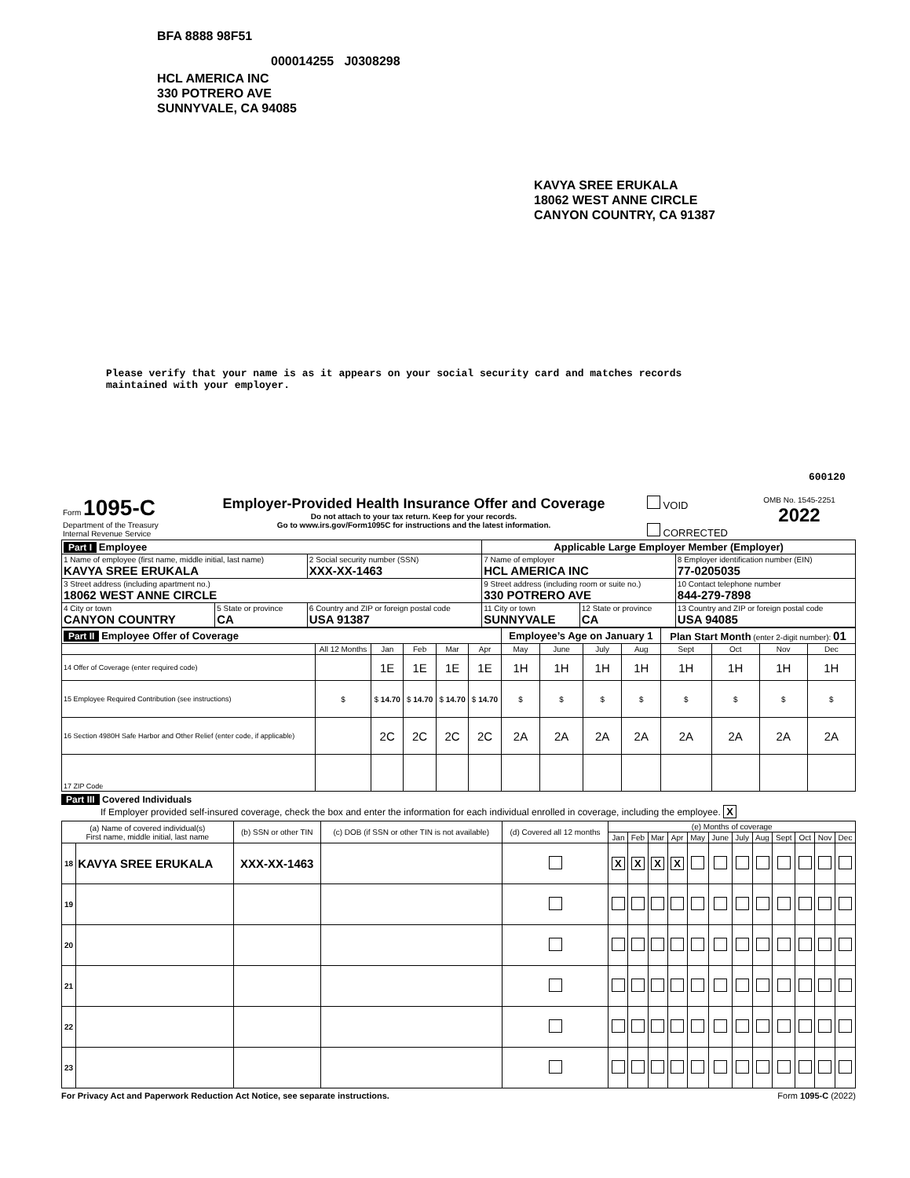BFA 8888 98F51
000014255 J0308298
HCL AMERICA INC
330 POTRERO AVE
SUNNYVALE, CA 94085
KAVYA SREE ERUKALA
18062 WEST ANNE CIRCLE
CANYON COUNTRY, CA 91387
Please verify that your name is as it appears on your social security card and matches records
maintained with your employer.
600120
| Form 1095-C Department of the Treasury Internal Revenue Service | Employer-Provided Health Insurance Offer and Coverage Do not attach to your tax return. Keep for your records. Go to www.irs.gov/Form1095C for instructions and the latest information. | VOID CORRECTED | OMB No. 1545-2251 2022 |
| Part I Employee | | | Applicable Large Employer Member (Employer) | | |
| 1 Name of employee (first name, middle initial, last name) KAVYA SREE ERUKALA | | 2 Social security number (SSN) XXX-XX-1463 | 7 Name of employer HCL AMERICA INC | | 8 Employer identification number (EIN) 77-0205035 |
| 3 Street address (including apartment no.) 18062 WEST ANNE CIRCLE | | | 9 Street address (including room or suite no.) 330 POTRERO AVE | | 10 Contact telephone number 844-279-7898 |
| 4 City or town CANYON COUNTRY | 5 State or province CA | 6 Country and ZIP or foreign postal code USA 91387 | 11 City or town SUNNYVALE | 12 State or province CA | 13 Country and ZIP or foreign postal code USA 94085 |
| Part II Employee Offer of Coverage | | | | | | Employee’s Age on January 1 | | | | Plan Start Month (enter 2-digit number): 01 | | | |
| | All 12 Months | Jan | Feb | Mar | Apr | May | June | July | Aug | Sept | Oct | Nov | Dec |
| 14 Offer of Coverage (enter required code) | | 1E | 1E | 1E | 1E | 1H | 1H | 1H | 1H | 1H | 1H | 1H | 1H |
| 15 Employee Required Contribution (see instructions) | $ | $ 14.70 | $ 14.70 | $ 14.70 | $ 14.70 | $ | $ | $ | $ | $ | $ | $ | $ |
| 16 Section 4980H Safe Harbor and Other Relief (enter code, if applicable) | | 2C | 2C | 2C | 2C | 2A | 2A | 2A | 2A | 2A | 2A | 2A | 2A |
| 17 ZIP Code | | | | | | | | | | | | | |
Part III Covered Individuals
If Employer provided self-insured coverage, check the box and enter the information for each individual enrolled in coverage, including the employee. X
| (a) Name of covered individual(s) First name, middle initial, last name | | (b) SSN or other TIN | (c) DOB (if SSN or other TIN is not available) | (d) Covered all 12 months | (e) Months of coverage | | | | | | | | | | | |
| | | | | | Jan | Feb | Mar | Apr | May | June | July | Aug | Sept | Oct | Nov | Dec |
| 18 | KAVYA SREE ERUKALA | XXX-XX-1463 | | | X | X | X | X | | | | | | | | |
| 19 | | | | | | | | | | | | | | | | |
| 20 | | | | | | | | | | | | | | | | |
| 21 | | | | | | | | | | | | | | | | |
| 22 | | | | | | | | | | | | | | | | |
| 23 | | | | | | | | | | | | | | | | |
For Privacy Act and Paperwork Reduction Act Notice, see separate instructions. Form 1095-C (2022)